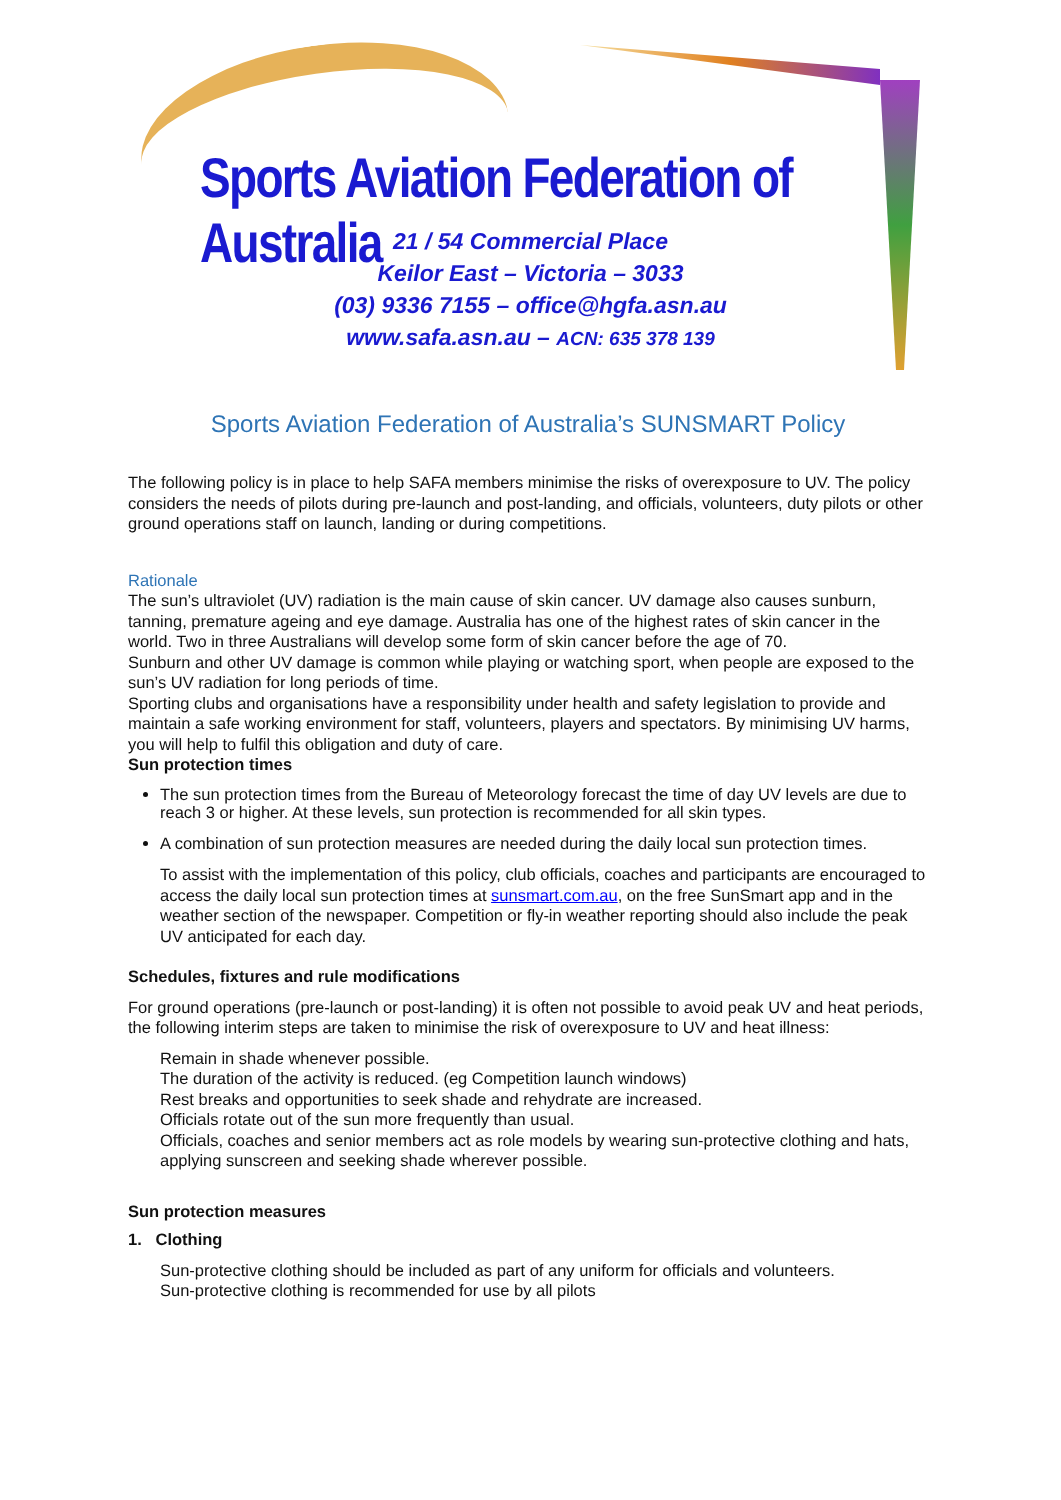Sports Aviation Federation of Australia
21 / 54 Commercial Place
Keilor East – Victoria – 3033
(03) 9336 7155 – office@hgfa.asn.au
www.safa.asn.au – ACN: 635 378 139
Sports Aviation Federation of Australia’s SUNSMART Policy
The following policy is in place to help SAFA members minimise the risks of overexposure to UV. The policy considers the needs of pilots during pre-launch and post-landing, and officials, volunteers, duty pilots or other ground operations staff on launch, landing or during competitions.
Rationale
The sun’s ultraviolet (UV) radiation is the main cause of skin cancer. UV damage also causes sunburn, tanning, premature ageing and eye damage. Australia has one of the highest rates of skin cancer in the world. Two in three Australians will develop some form of skin cancer before the age of 70.
Sunburn and other UV damage is common while playing or watching sport, when people are exposed to the sun’s UV radiation for long periods of time.
Sporting clubs and organisations have a responsibility under health and safety legislation to provide and maintain a safe working environment for staff, volunteers, players and spectators. By minimising UV harms, you will help to fulfil this obligation and duty of care.
Sun protection times
The sun protection times from the Bureau of Meteorology forecast the time of day UV levels are due to reach 3 or higher. At these levels, sun protection is recommended for all skin types.
A combination of sun protection measures are needed during the daily local sun protection times.
To assist with the implementation of this policy, club officials, coaches and participants are encouraged to access the daily local sun protection times at sunsmart.com.au, on the free SunSmart app and in the weather section of the newspaper. Competition or fly-in weather reporting should also include the peak UV anticipated for each day.
Schedules, fixtures and rule modifications
For ground operations (pre-launch or post-landing) it is often not possible to avoid peak UV and heat periods, the following interim steps are taken to minimise the risk of overexposure to UV and heat illness:
Remain in shade whenever possible.
The duration of the activity is reduced. (eg Competition launch windows)
Rest breaks and opportunities to seek shade and rehydrate are increased.
Officials rotate out of the sun more frequently than usual.
Officials, coaches and senior members act as role models by wearing sun-protective clothing and hats, applying sunscreen and seeking shade wherever possible.
Sun protection measures
1. Clothing
Sun-protective clothing should be included as part of any uniform for officials and volunteers.
Sun-protective clothing is recommended for use by all pilots